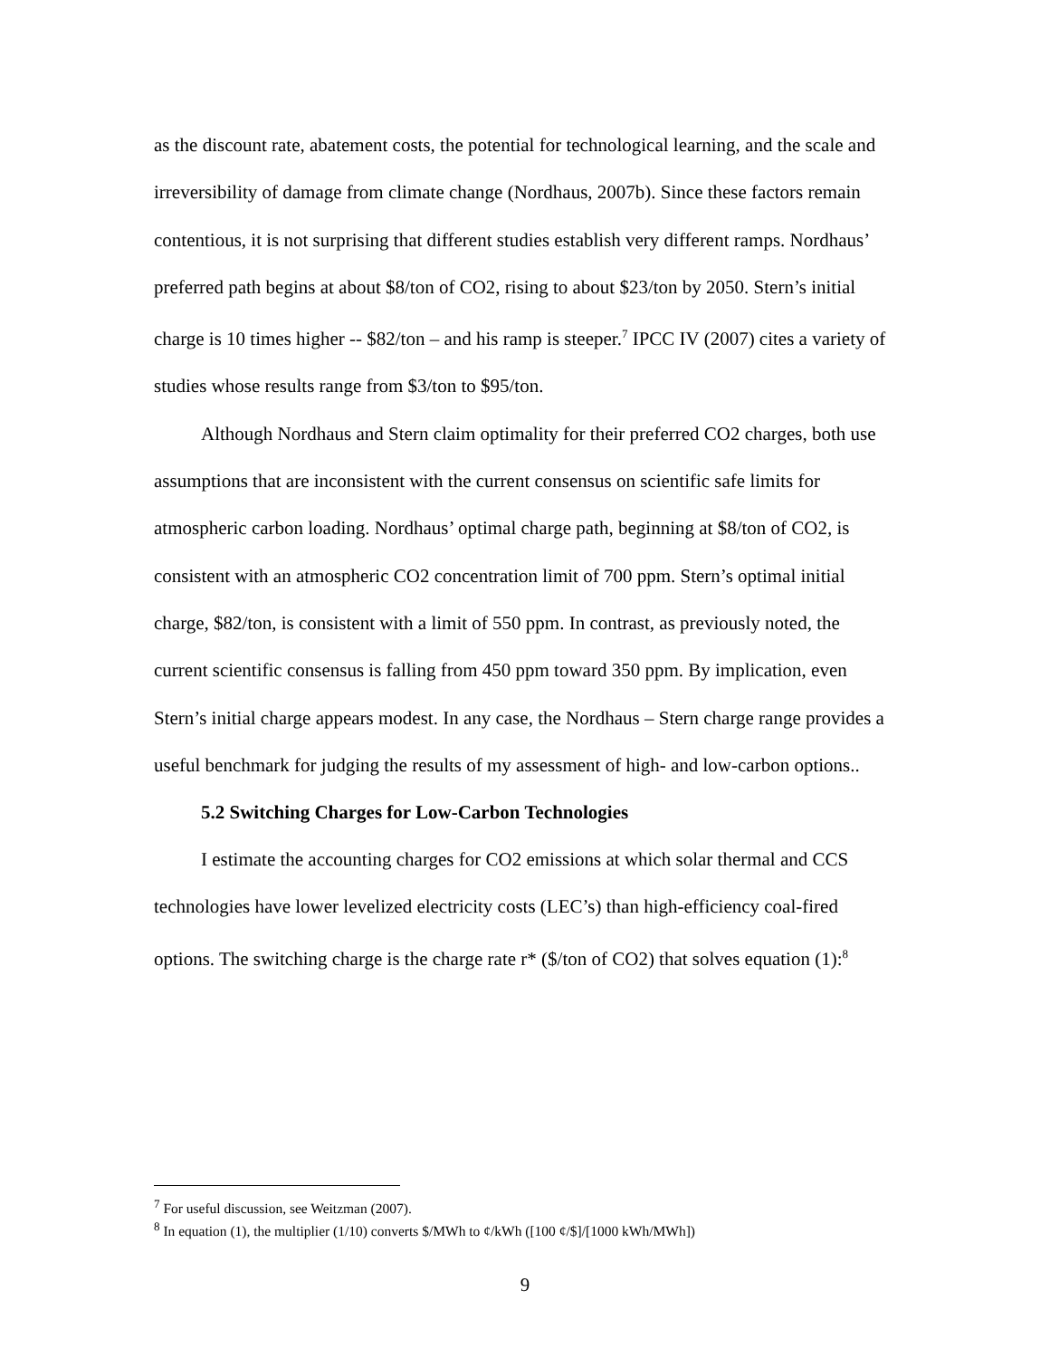as the discount rate, abatement costs, the potential for technological learning, and the scale and irreversibility of damage from climate change (Nordhaus, 2007b). Since these factors remain contentious, it is not surprising that different studies establish very different ramps. Nordhaus’ preferred path begins at about $8/ton of CO2, rising to about $23/ton by 2050. Stern’s initial charge is 10 times higher -- $82/ton – and his ramp is steeper.<sup>7</sup> IPCC IV (2007) cites a variety of studies whose results range from $3/ton to $95/ton.
Although Nordhaus and Stern claim optimality for their preferred CO2 charges, both use assumptions that are inconsistent with the current consensus on scientific safe limits for atmospheric carbon loading. Nordhaus’ optimal charge path, beginning at $8/ton of CO2, is consistent with an atmospheric CO2 concentration limit of 700 ppm. Stern’s optimal initial charge, $82/ton, is consistent with a limit of 550 ppm. In contrast, as previously noted, the current scientific consensus is falling from 450 ppm toward 350 ppm. By implication, even Stern’s initial charge appears modest. In any case, the Nordhaus – Stern charge range provides a useful benchmark for judging the results of my assessment of high- and low-carbon options..
5.2 Switching Charges for Low-Carbon Technologies
I estimate the accounting charges for CO2 emissions at which solar thermal and CCS technologies have lower levelized electricity costs (LEC’s) than high-efficiency coal-fired options. The switching charge is the charge rate r* ($/ton of CO2) that solves equation (1):<sup>8</sup>
<sup>7</sup> For useful discussion, see Weitzman (2007).
<sup>8</sup> In equation (1), the multiplier (1/10) converts $/MWh to ¢/kWh ([100 ¢/$]/[1000 kWh/MWh])
9